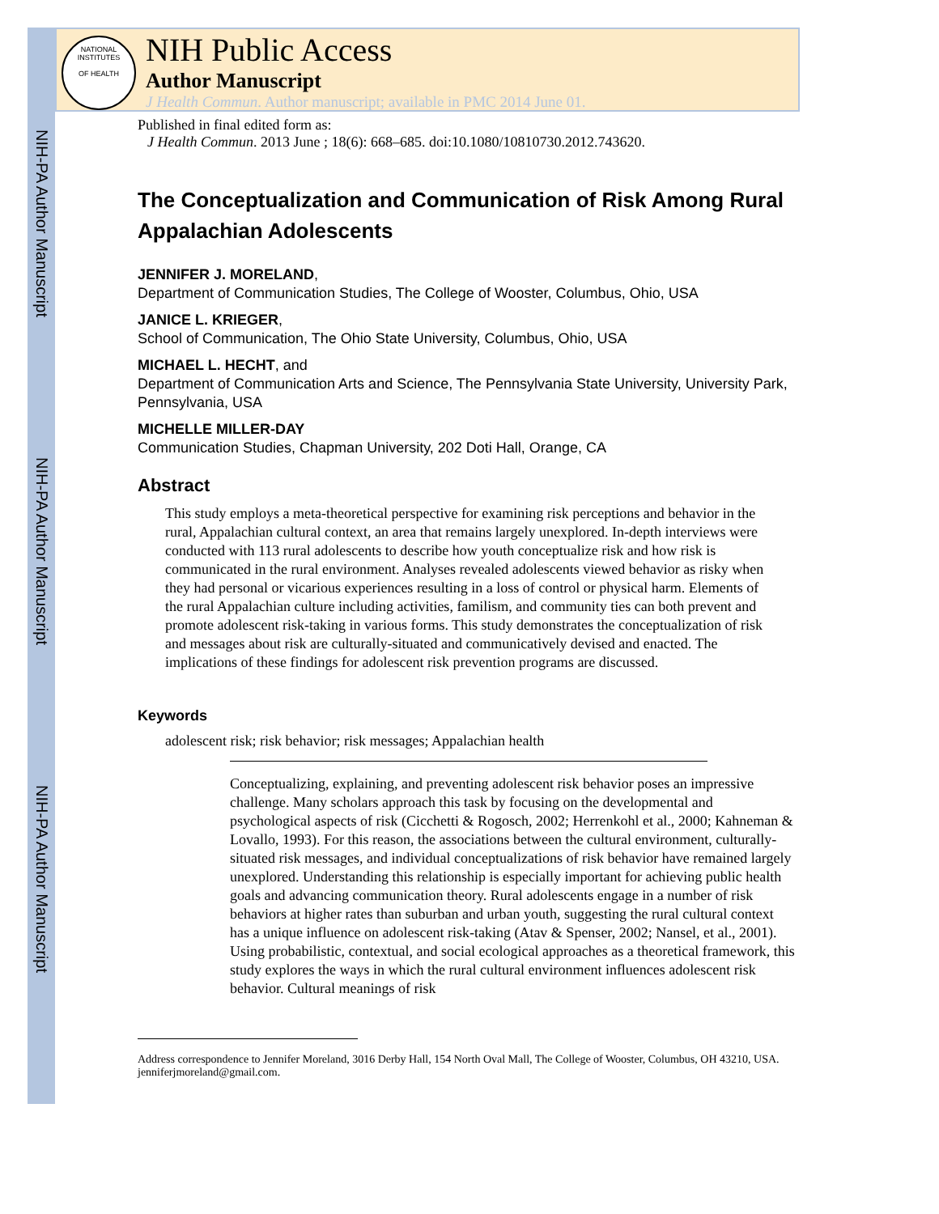NIH-PA Author Manuscript
NIH-PA Author Manuscript
NIH-PA Author Manuscript
NATIONAL INSTITUTES
OF HEALTH
NIH Public Access
Author Manuscript
J Health Commun. Author manuscript; available in PMC 2014 June 01.
Published in final edited form as:
J Health Commun. 2013 June ; 18(6): 668–685. doi:10.1080/10810730.2012.743620.
The Conceptualization and Communication of Risk Among Rural Appalachian Adolescents
JENNIFER J. MORELAND,
Department of Communication Studies, The College of Wooster, Columbus, Ohio, USA
JANICE L. KRIEGER,
School of Communication, The Ohio State University, Columbus, Ohio, USA
MICHAEL L. HECHT, and
Department of Communication Arts and Science, The Pennsylvania State University, University Park, Pennsylvania, USA
MICHELLE MILLER-DAY
Communication Studies, Chapman University, 202 Doti Hall, Orange, CA
Abstract
This study employs a meta-theoretical perspective for examining risk perceptions and behavior in the rural, Appalachian cultural context, an area that remains largely unexplored. In-depth interviews were conducted with 113 rural adolescents to describe how youth conceptualize risk and how risk is communicated in the rural environment. Analyses revealed adolescents viewed behavior as risky when they had personal or vicarious experiences resulting in a loss of control or physical harm. Elements of the rural Appalachian culture including activities, familism, and community ties can both prevent and promote adolescent risk-taking in various forms. This study demonstrates the conceptualization of risk and messages about risk are culturally-situated and communicatively devised and enacted. The implications of these findings for adolescent risk prevention programs are discussed.
Keywords
adolescent risk; risk behavior; risk messages; Appalachian health
Conceptualizing, explaining, and preventing adolescent risk behavior poses an impressive challenge. Many scholars approach this task by focusing on the developmental and psychological aspects of risk (Cicchetti & Rogosch, 2002; Herrenkohl et al., 2000; Kahneman & Lovallo, 1993). For this reason, the associations between the cultural environment, culturally-situated risk messages, and individual conceptualizations of risk behavior have remained largely unexplored. Understanding this relationship is especially important for achieving public health goals and advancing communication theory. Rural adolescents engage in a number of risk behaviors at higher rates than suburban and urban youth, suggesting the rural cultural context has a unique influence on adolescent risk-taking (Atav & Spenser, 2002; Nansel, et al., 2001). Using probabilistic, contextual, and social ecological approaches as a theoretical framework, this study explores the ways in which the rural cultural environment influences adolescent risk behavior. Cultural meanings of risk
Address correspondence to Jennifer Moreland, 3016 Derby Hall, 154 North Oval Mall, The College of Wooster, Columbus, OH 43210, USA. jenniferjmoreland@gmail.com.